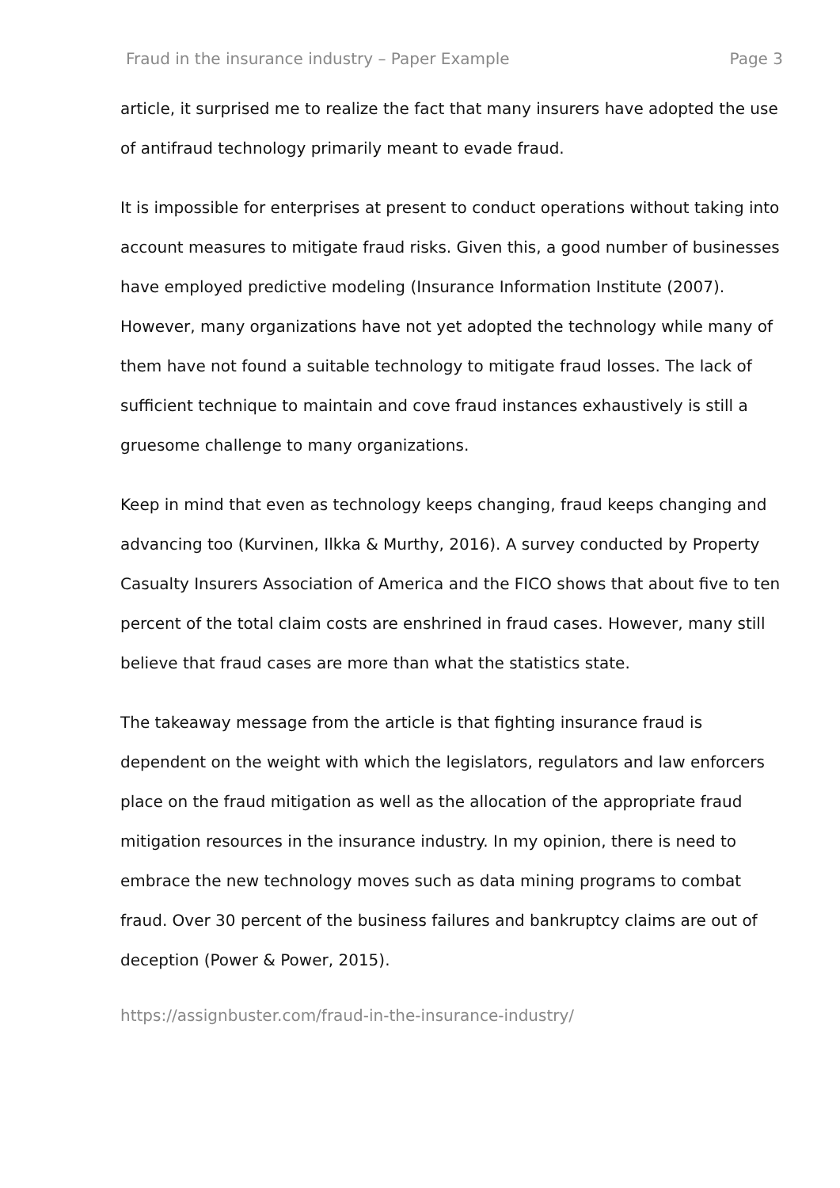Fraud in the insurance industry – Paper Example Page 3
article, it surprised me to realize the fact that many insurers have adopted the use of antifraud technology primarily meant to evade fraud.
It is impossible for enterprises at present to conduct operations without taking into account measures to mitigate fraud risks. Given this, a good number of businesses have employed predictive modeling (Insurance Information Institute (2007). However, many organizations have not yet adopted the technology while many of them have not found a suitable technology to mitigate fraud losses. The lack of sufficient technique to maintain and cove fraud instances exhaustively is still a gruesome challenge to many organizations.
Keep in mind that even as technology keeps changing, fraud keeps changing and advancing too (Kurvinen, Ilkka & Murthy, 2016). A survey conducted by Property Casualty Insurers Association of America and the FICO shows that about five to ten percent of the total claim costs are enshrined in fraud cases. However, many still believe that fraud cases are more than what the statistics state.
The takeaway message from the article is that fighting insurance fraud is dependent on the weight with which the legislators, regulators and law enforcers place on the fraud mitigation as well as the allocation of the appropriate fraud mitigation resources in the insurance industry. In my opinion, there is need to embrace the new technology moves such as data mining programs to combat fraud. Over 30 percent of the business failures and bankruptcy claims are out of deception (Power & Power, 2015).
https://assignbuster.com/fraud-in-the-insurance-industry/